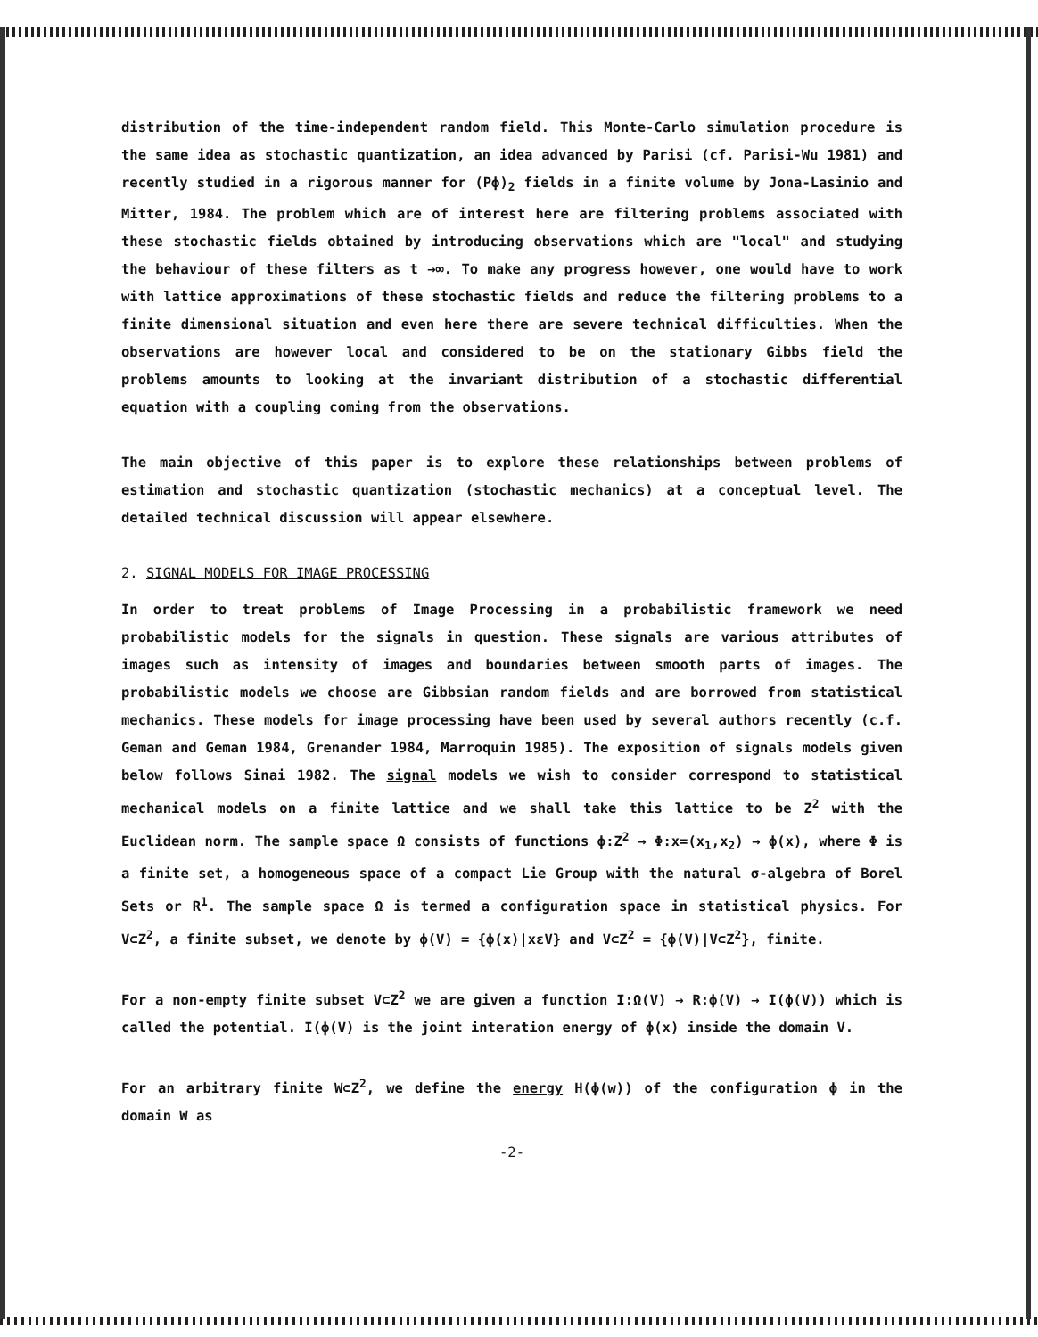distribution of the time-independent random field. This Monte-Carlo simulation procedure is the same idea as stochastic quantization, an idea advanced by Parisi (cf. Parisi-Wu 1981) and recently studied in a rigorous manner for (Pϕ)<sub>2</sub> fields in a finite volume by Jona-Lasinio and Mitter, 1984. The problem which are of interest here are filtering problems associated with these stochastic fields obtained by introducing observations which are "local" and studying the behaviour of these filters as t →∞. To make any progress however, one would have to work with lattice approximations of these stochastic fields and reduce the filtering problems to a finite dimensional situation and even here there are severe technical difficulties. When the observations are however local and considered to be on the stationary Gibbs field the problems amounts to looking at the invariant distribution of a stochastic differential equation with a coupling coming from the observations.
The main objective of this paper is to explore these relationships between problems of estimation and stochastic quantization (stochastic mechanics) at a conceptual level. The detailed technical discussion will appear elsewhere.
2. SIGNAL MODELS FOR IMAGE PROCESSING
In order to treat problems of Image Processing in a probabilistic framework we need probabilistic models for the signals in question. These signals are various attributes of images such as intensity of images and boundaries between smooth parts of images. The probabilistic models we choose are Gibbsian random fields and are borrowed from statistical mechanics. These models for image processing have been used by several authors recently (c.f. Geman and Geman 1984, Grenander 1984, Marroquin 1985). The exposition of signals models given below follows Sinai 1982. The signal models we wish to consider correspond to statistical mechanical models on a finite lattice and we shall take this lattice to be Z<sup>2</sup> with the Euclidean norm. The sample space Ω consists of functions ϕ:Z<sup>2</sup> → Φ:x=(x<sub>1</sub>,x<sub>2</sub>) → ϕ(x), where Φ is a finite set, a homogeneous space of a compact Lie Group with the natural σ-algebra of Borel Sets or R<sup>1</sup>. The sample space Ω is termed a configuration space in statistical physics. For V⊂Z<sup>2</sup>, a finite subset, we denote by ϕ(V) = {ϕ(x)|xεV} and V⊂Z<sup>2</sup> = {ϕ(V)|V⊂Z<sup>2</sup>}, finite.
For a non-empty finite subset V⊂Z<sup>2</sup> we are given a function I:Ω(V) → R:ϕ(V) → I(ϕ(V)) which is called the potential. I(ϕ(V) is the joint interation energy of ϕ(x) inside the domain V.
For an arbitrary finite W⊂Z<sup>2</sup>, we define the energy H(ϕ(w)) of the configuration ϕ in the domain W as
-2-